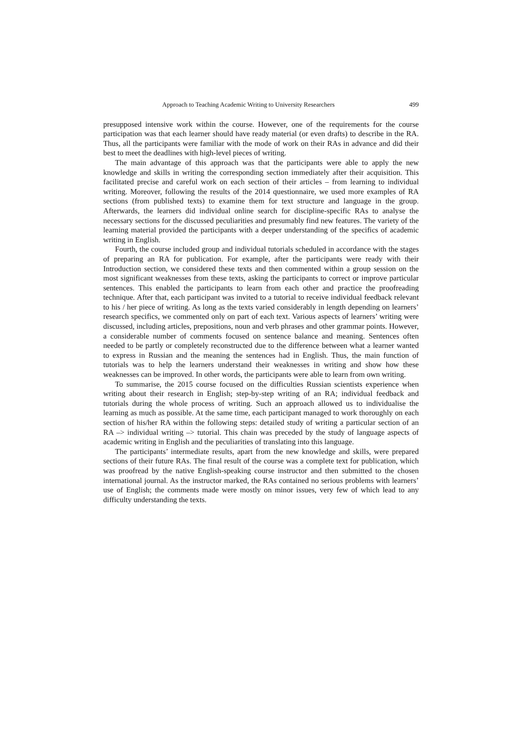Approach to Teaching Academic Writing to University Researchers 499
presupposed intensive work within the course. However, one of the requirements for the course participation was that each learner should have ready material (or even drafts) to describe in the RA. Thus, all the participants were familiar with the mode of work on their RAs in advance and did their best to meet the deadlines with high-level pieces of writing.
The main advantage of this approach was that the participants were able to apply the new knowledge and skills in writing the corresponding section immediately after their acquisition. This facilitated precise and careful work on each section of their articles – from learning to individual writing. Moreover, following the results of the 2014 questionnaire, we used more examples of RA sections (from published texts) to examine them for text structure and language in the group. Afterwards, the learners did individual online search for discipline-specific RAs to analyse the necessary sections for the discussed peculiarities and presumably find new features. The variety of the learning material provided the participants with a deeper understanding of the specifics of academic writing in English.
Fourth, the course included group and individual tutorials scheduled in accordance with the stages of preparing an RA for publication. For example, after the participants were ready with their Introduction section, we considered these texts and then commented within a group session on the most significant weaknesses from these texts, asking the participants to correct or improve particular sentences. This enabled the participants to learn from each other and practice the proofreading technique. After that, each participant was invited to a tutorial to receive individual feedback relevant to his / her piece of writing. As long as the texts varied considerably in length depending on learners’ research specifics, we commented only on part of each text. Various aspects of learners’ writing were discussed, including articles, prepositions, noun and verb phrases and other grammar points. However, a considerable number of comments focused on sentence balance and meaning. Sentences often needed to be partly or completely reconstructed due to the difference between what a learner wanted to express in Russian and the meaning the sentences had in English. Thus, the main function of tutorials was to help the learners understand their weaknesses in writing and show how these weaknesses can be improved. In other words, the participants were able to learn from own writing.
To summarise, the 2015 course focused on the difficulties Russian scientists experience when writing about their research in English; step-by-step writing of an RA; individual feedback and tutorials during the whole process of writing. Such an approach allowed us to individualise the learning as much as possible. At the same time, each participant managed to work thoroughly on each section of his/her RA within the following steps: detailed study of writing a particular section of an RA –> individual writing –> tutorial. This chain was preceded by the study of language aspects of academic writing in English and the peculiarities of translating into this language.
The participants’ intermediate results, apart from the new knowledge and skills, were prepared sections of their future RAs. The final result of the course was a complete text for publication, which was proofread by the native English-speaking course instructor and then submitted to the chosen international journal. As the instructor marked, the RAs contained no serious problems with learners’ use of English; the comments made were mostly on minor issues, very few of which lead to any difficulty understanding the texts.